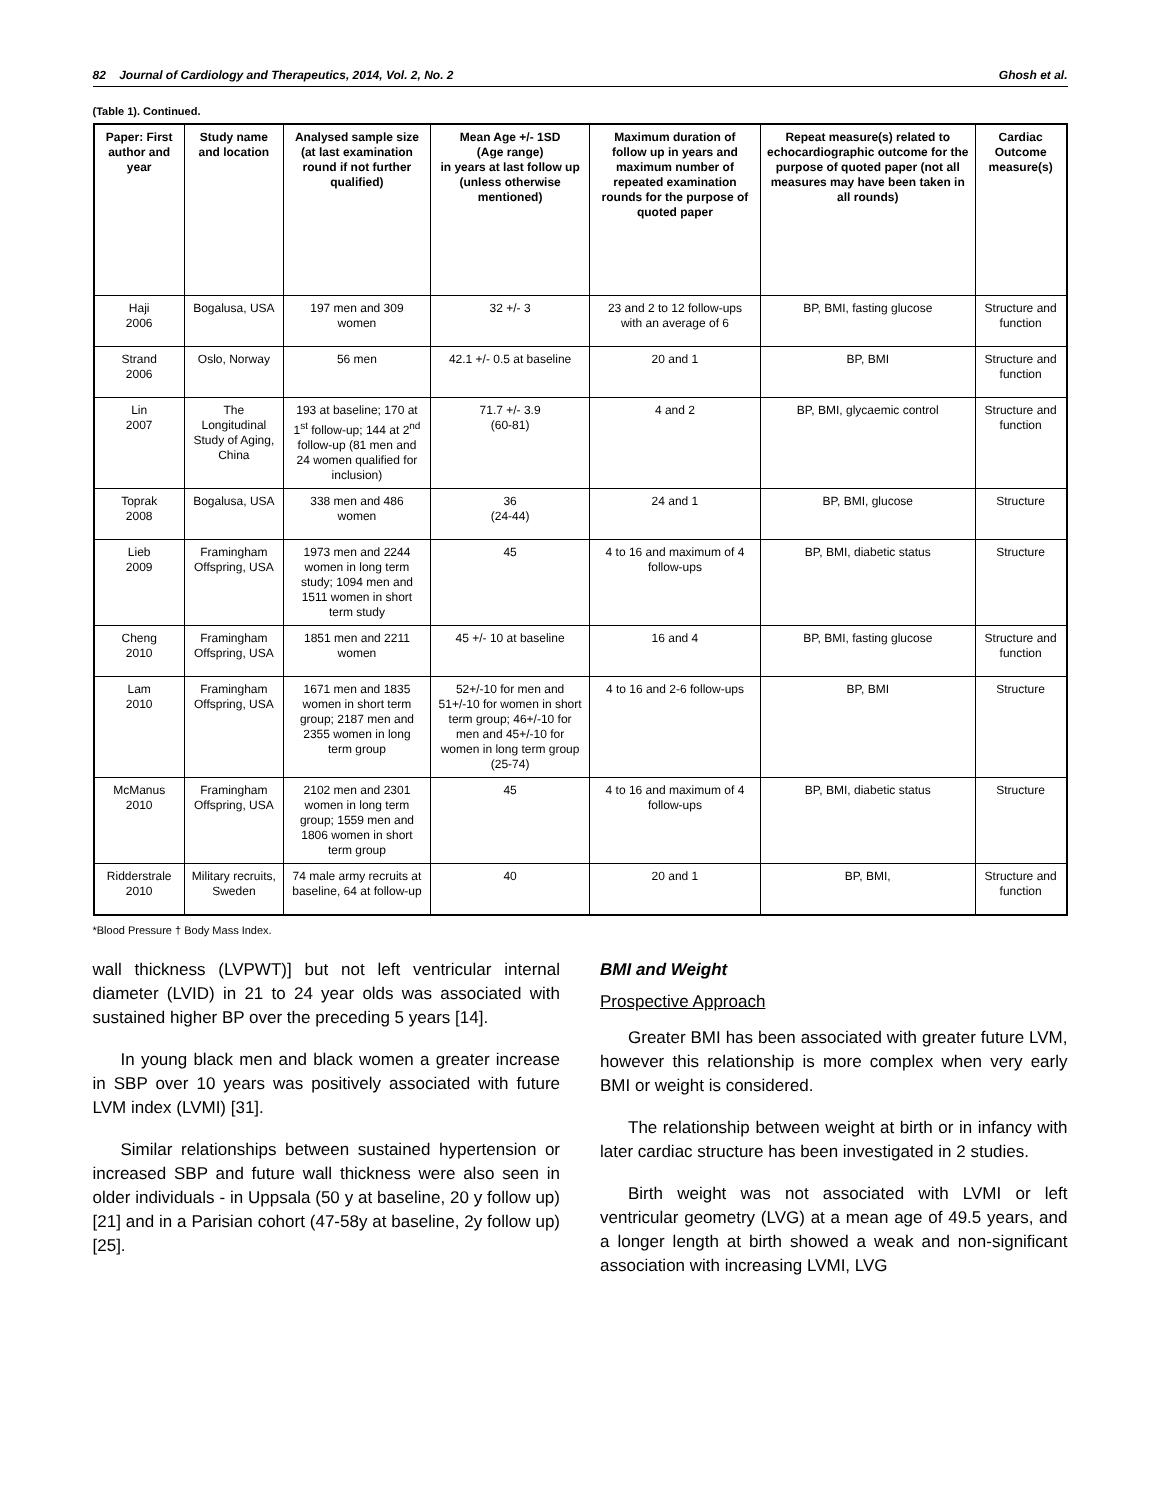82 Journal of Cardiology and Therapeutics, 2014, Vol. 2, No. 2 Ghosh et al.
(Table 1). Continued.
| Paper: First author and year | Study name and location | Analysed sample size (at last examination round if not further qualified) | Mean Age +/- 1SD (Age range) in years at last follow up (unless otherwise mentioned) | Maximum duration of follow up in years and maximum number of repeated examination rounds for the purpose of quoted paper | Repeat measure(s) related to echocardiographic outcome for the purpose of quoted paper (not all measures may have been taken in all rounds) | Cardiac Outcome measure(s) |
| --- | --- | --- | --- | --- | --- | --- |
| Haji 2006 | Bogalusa, USA | 197 men and 309 women | 32 +/- 3 | 23 and 2 to 12 follow-ups with an average of 6 | BP, BMI, fasting glucose | Structure and function |
| Strand 2006 | Oslo, Norway | 56 men | 42.1 +/- 0.5 at baseline | 20 and 1 | BP, BMI | Structure and function |
| Lin 2007 | The Longitudinal Study of Aging, China | 193 at baseline; 170 at 1<sup>st</sup> follow-up; 144 at 2<sup>nd</sup> follow-up (81 men and 24 women qualified for inclusion) | 71.7 +/- 3.9 (60-81) | 4 and 2 | BP, BMI, glycaemic control | Structure and function |
| Toprak 2008 | Bogalusa, USA | 338 men and 486 women | 36 (24-44) | 24 and 1 | BP, BMI, glucose | Structure |
| Lieb 2009 | Framingham Offspring, USA | 1973 men and 2244 women in long term study; 1094 men and 1511 women in short term study | 45 | 4 to 16 and maximum of 4 follow-ups | BP, BMI, diabetic status | Structure |
| Cheng 2010 | Framingham Offspring, USA | 1851 men and 2211 women | 45 +/- 10 at baseline | 16 and 4 | BP, BMI, fasting glucose | Structure and function |
| Lam 2010 | Framingham Offspring, USA | 1671 men and 1835 women in short term group; 2187 men and 2355 women in long term group | 52+/-10 for men and 51+/-10 for women in short term group; 46+/-10 for men and 45+/-10 for women in long term group (25-74) | 4 to 16 and 2-6 follow-ups | BP, BMI | Structure |
| McManus 2010 | Framingham Offspring, USA | 2102 men and 2301 women in long term group; 1559 men and 1806 women in short term group | 45 | 4 to 16 and maximum of 4 follow-ups | BP, BMI, diabetic status | Structure |
| Ridderstrale 2010 | Military recruits, Sweden | 74 male army recruits at baseline, 64 at follow-up | 40 | 20 and 1 | BP, BMI, | Structure and function |
*Blood Pressure † Body Mass Index.
wall thickness (LVPWT)] but not left ventricular internal diameter (LVID) in 21 to 24 year olds was associated with sustained higher BP over the preceding 5 years [14].
In young black men and black women a greater increase in SBP over 10 years was positively associated with future LVM index (LVMI) [31].
Similar relationships between sustained hypertension or increased SBP and future wall thickness were also seen in older individuals - in Uppsala (50 y at baseline, 20 y follow up) [21] and in a Parisian cohort (47-58y at baseline, 2y follow up) [25].
BMI and Weight
Prospective Approach
Greater BMI has been associated with greater future LVM, however this relationship is more complex when very early BMI or weight is considered.
The relationship between weight at birth or in infancy with later cardiac structure has been investigated in 2 studies.
Birth weight was not associated with LVMI or left ventricular geometry (LVG) at a mean age of 49.5 years, and a longer length at birth showed a weak and non-significant association with increasing LVMI, LVG